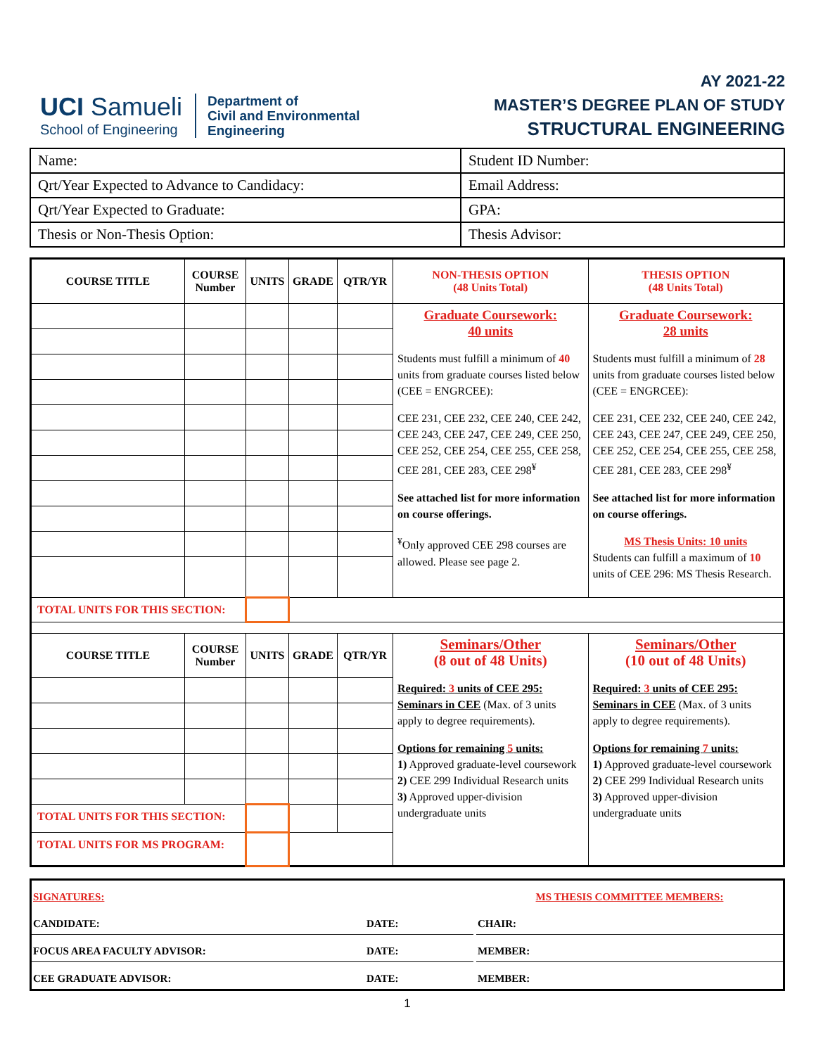UCI Samueli
School of Engineering
Department of
Civil and Environmental
Engineering
AY 2021-22
MASTER’S DEGREE PLAN OF STUDY
STRUCTURAL ENGINEERING
| Name: | Student ID Number: |
| Qrt/Year Expected to Advance to Candidacy: | Email Address: |
| Qrt/Year Expected to Graduate: | GPA: |
| Thesis or Non-Thesis Option: | Thesis Advisor: |
| COURSE TITLE | COURSE Number | UNITS | GRADE | QTR/YR | NON-THESIS OPTION (48 Units Total) | THESIS OPTION (48 Units Total) |
| --- | --- | --- | --- | --- | --- | --- |
| | | | | | Graduate Coursework: 40 units Students must fulfill a minimum of 40 units from graduate courses listed below (CEE = ENGRCEE): CEE 231, CEE 232, CEE 240, CEE 242, CEE 243, CEE 247, CEE 249, CEE 250, CEE 252, CEE 254, CEE 255, CEE 258, CEE 281, CEE 283, CEE 298<sup>¥</sup> See attached list for more information on course offerings. <sup>¥</sup>Only approved CEE 298 courses are allowed. Please see page 2. | Graduate Coursework: 28 units Students must fulfill a minimum of 28 units from graduate courses listed below (CEE = ENGRCEE): CEE 231, CEE 232, CEE 240, CEE 242, CEE 243, CEE 247, CEE 249, CEE 250, CEE 252, CEE 254, CEE 255, CEE 258, CEE 281, CEE 283, CEE 298<sup>¥</sup> See attached list for more information on course offerings. MS Thesis Units: 10 units Students can fulfill a maximum of 10 units of CEE 296: MS Thesis Research. |
| TOTAL UNITS FOR THIS SECTION: | | | | | | |
| COURSE TITLE | COURSE Number | UNITS | GRADE | QTR/YR | Seminars/Other (8 out of 48 Units) Required: 3 units of CEE 295: Seminars in CEE (Max. of 3 units apply to degree requirements). Options for remaining 5 units: 1) Approved graduate-level coursework 2) CEE 299 Individual Research units 3) Approved upper-division undergraduate units | Seminars/Other (10 out of 48 Units) Required: 3 units of CEE 295: Seminars in CEE (Max. of 3 units apply to degree requirements). Options for remaining 7 units: 1) Approved graduate-level coursework 2) CEE 299 Individual Research units 3) Approved upper-division undergraduate units |
| TOTAL UNITS FOR THIS SECTION: | | | | | | |
| TOTAL UNITS FOR MS PROGRAM: | | | | | | |
| SIGNATURES: | | | MS THESIS COMMITTEE MEMBERS: |
| CANDIDATE: | DATE: | | CHAIR: |
| FOCUS AREA FACULTY ADVISOR: | DATE: | | MEMBER: |
| CEE GRADUATE ADVISOR: | DATE: | | MEMBER: |
1